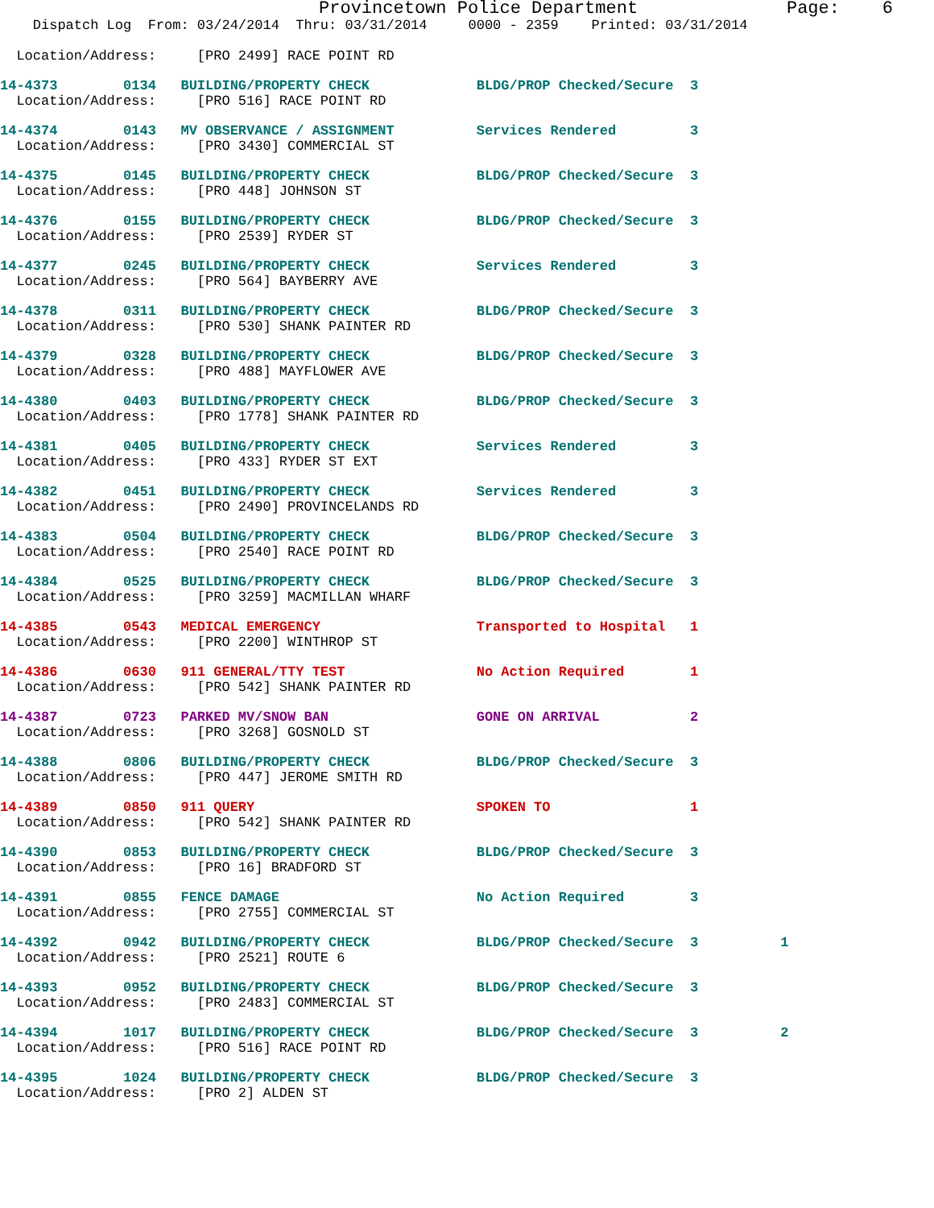Provincetown Police Department              Page:    6
    Dispatch Log  From: 03/24/2014  Thru: 03/31/2014     0000 - 2359    Printed: 03/31/2014

  Location/Address:     [PRO 2499] RACE POINT RD
 14-4373        0134   BUILDING/PROPERTY CHECK             BLDG/PROP Checked/Secure  3
  Location/Address:     [PRO 516] RACE POINT RD
 14-4374        0143   MV OBSERVANCE / ASSIGNMENT          Services Rendered         3
  Location/Address:     [PRO 3430] COMMERCIAL ST
 14-4375        0145   BUILDING/PROPERTY CHECK             BLDG/PROP Checked/Secure  3
  Location/Address:     [PRO 448] JOHNSON ST
 14-4376        0155   BUILDING/PROPERTY CHECK             BLDG/PROP Checked/Secure  3
  Location/Address:     [PRO 2539] RYDER ST
 14-4377        0245   BUILDING/PROPERTY CHECK             Services Rendered         3
  Location/Address:     [PRO 564] BAYBERRY AVE
 14-4378        0311   BUILDING/PROPERTY CHECK             BLDG/PROP Checked/Secure  3
  Location/Address:     [PRO 530] SHANK PAINTER RD
 14-4379        0328   BUILDING/PROPERTY CHECK             BLDG/PROP Checked/Secure  3
  Location/Address:     [PRO 488] MAYFLOWER AVE
 14-4380        0403   BUILDING/PROPERTY CHECK             BLDG/PROP Checked/Secure  3
  Location/Address:     [PRO 1778] SHANK PAINTER RD
 14-4381        0405   BUILDING/PROPERTY CHECK             Services Rendered         3
  Location/Address:     [PRO 433] RYDER ST EXT
 14-4382        0451   BUILDING/PROPERTY CHECK             Services Rendered         3
  Location/Address:     [PRO 2490] PROVINCELANDS RD
 14-4383        0504   BUILDING/PROPERTY CHECK             BLDG/PROP Checked/Secure  3
  Location/Address:     [PRO 2540] RACE POINT RD
 14-4384        0525   BUILDING/PROPERTY CHECK             BLDG/PROP Checked/Secure  3
  Location/Address:     [PRO 3259] MACMILLAN WHARF
 14-4385        0543   MEDICAL EMERGENCY                   Transported to Hospital   1
  Location/Address:     [PRO 2200] WINTHROP ST
 14-4386        0630   911 GENERAL/TTY TEST                No Action Required        1
  Location/Address:     [PRO 542] SHANK PAINTER RD
 14-4387        0723   PARKED MV/SNOW BAN                  GONE ON ARRIVAL           2
  Location/Address:     [PRO 3268] GOSNOLD ST
 14-4388        0806   BUILDING/PROPERTY CHECK             BLDG/PROP Checked/Secure  3
  Location/Address:     [PRO 447] JEROME SMITH RD
 14-4389        0850   911 QUERY                           SPOKEN TO                 1
  Location/Address:     [PRO 542] SHANK PAINTER RD
 14-4390        0853   BUILDING/PROPERTY CHECK             BLDG/PROP Checked/Secure  3
  Location/Address:     [PRO 16] BRADFORD ST
 14-4391        0855   FENCE DAMAGE                        No Action Required        3
  Location/Address:     [PRO 2755] COMMERCIAL ST
 14-4392        0942   BUILDING/PROPERTY CHECK             BLDG/PROP Checked/Secure  3          1
  Location/Address:     [PRO 2521] ROUTE 6
 14-4393        0952   BUILDING/PROPERTY CHECK             BLDG/PROP Checked/Secure  3
  Location/Address:     [PRO 2483] COMMERCIAL ST
 14-4394        1017   BUILDING/PROPERTY CHECK             BLDG/PROP Checked/Secure  3          2
  Location/Address:     [PRO 516] RACE POINT RD
 14-4395        1024   BUILDING/PROPERTY CHECK             BLDG/PROP Checked/Secure  3
  Location/Address:     [PRO 2] ALDEN ST